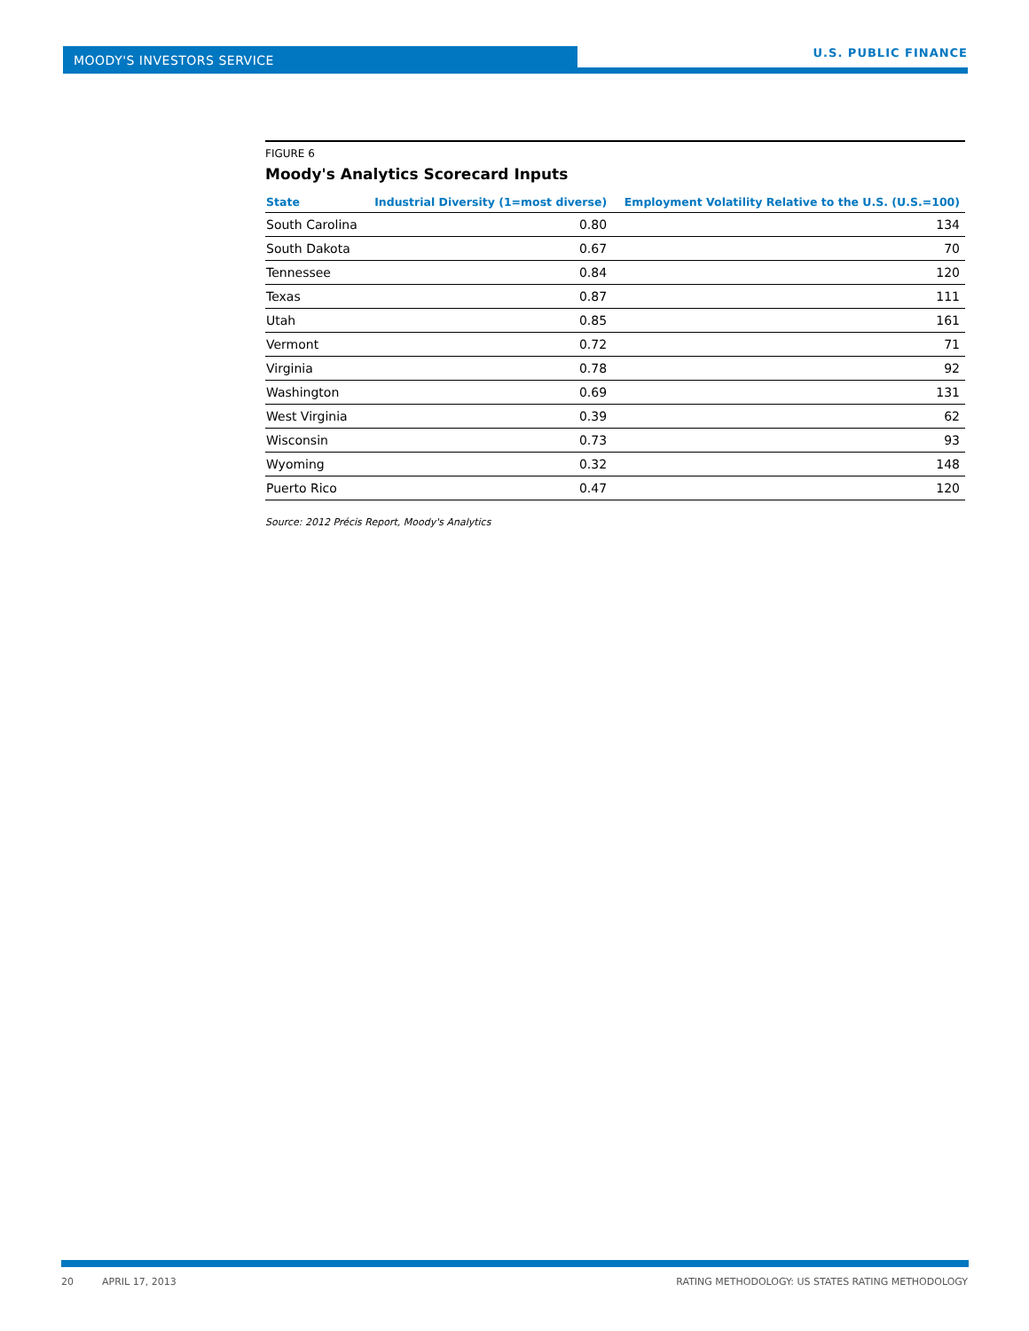MOODY'S INVESTORS SERVICE
U.S. PUBLIC FINANCE
FIGURE 6
Moody's Analytics Scorecard Inputs
| State | Industrial Diversity (1=most diverse) | Employment Volatility Relative to the U.S. (U.S.=100) |
| --- | --- | --- |
| South Carolina | 0.80 | 134 |
| South Dakota | 0.67 | 70 |
| Tennessee | 0.84 | 120 |
| Texas | 0.87 | 111 |
| Utah | 0.85 | 161 |
| Vermont | 0.72 | 71 |
| Virginia | 0.78 | 92 |
| Washington | 0.69 | 131 |
| West Virginia | 0.39 | 62 |
| Wisconsin | 0.73 | 93 |
| Wyoming | 0.32 | 148 |
| Puerto Rico | 0.47 | 120 |
Source: 2012 Précis Report, Moody's Analytics
20 APRIL 17, 2013 RATING METHODOLOGY: US STATES RATING METHODOLOGY